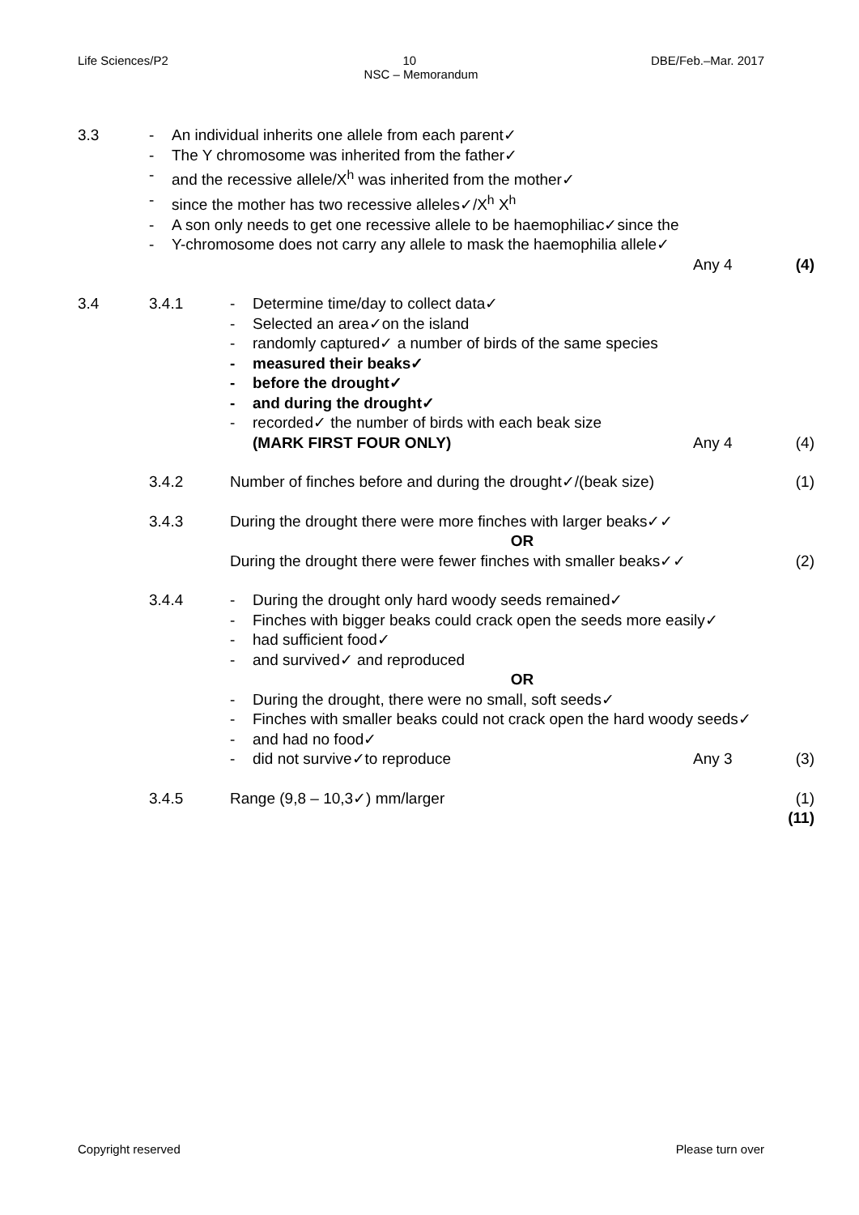Life Sciences/P2 10 DBE/Feb.–Mar. 2017
NSC – Memorandum
3.3 - An individual inherits one allele from each parent✓
- The Y chromosome was inherited from the father✓
- and the recessive allele/X<sup>h</sup> was inherited from the mother✓
- since the mother has two recessive alleles✓/X<sup>h</sup> X<sup>h</sup>
- A son only needs to get one recessive allele to be haemophiliac✓since the
- Y-chromosome does not carry any allele to mask the haemophilia allele✓
Any 4 (4)
3.4 3.4.1 - Determine time/day to collect data✓
- Selected an area✓on the island
- randomly captured✓ a number of birds of the same species
- measured their beaks✓
- before the drought✓
- and during the drought✓
- recorded✓ the number of birds with each beak size
(MARK FIRST FOUR ONLY) Any 4 (4)
3.4.2 Number of finches before and during the drought✓/(beak size) (1)
3.4.3 During the drought there were more finches with larger beaks✓✓
OR
During the drought there were fewer finches with smaller beaks✓✓ (2)
3.4.4 - During the drought only hard woody seeds remained✓
- Finches with bigger beaks could crack open the seeds more easily✓
- had sufficient food✓
- and survived✓ and reproduced
OR
- During the drought, there were no small, soft seeds✓
- Finches with smaller beaks could not crack open the hard woody seeds✓
- and had no food✓
- did not survive✓to reproduce Any 3 (3)
3.4.5 Range (9,8 – 10,3✓) mm/larger (1)
(11)
Copyright reserved Please turn over